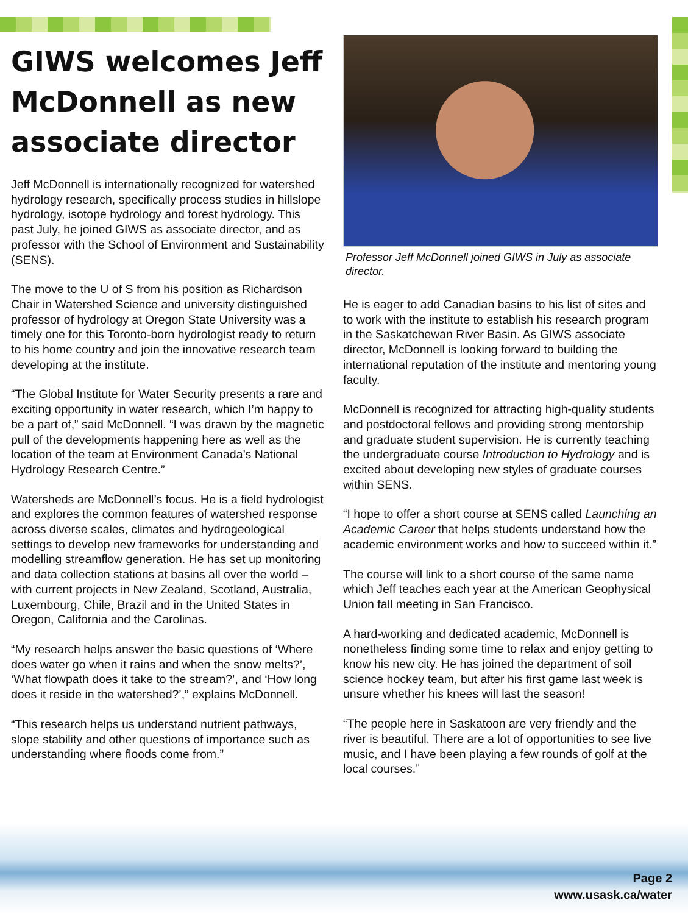GIWS welcomes Jeff McDonnell as new associate director
Jeff McDonnell is internationally recognized for watershed hydrology research, specifically process studies in hillslope hydrology, isotope hydrology and forest hydrology. This past July, he joined GIWS as associate director, and as professor with the School of Environment and Sustainability (SENS).
The move to the U of S from his position as Richardson Chair in Watershed Science and university distinguished professor of hydrology at Oregon State University was a timely one for this Toronto-born hydrologist ready to return to his home country and join the innovative research team developing at the institute.
“The Global Institute for Water Security presents a rare and exciting opportunity in water research, which I’m happy to be a part of,” said McDonnell. “I was drawn by the magnetic pull of the developments happening here as well as the location of the team at Environment Canada’s National Hydrology Research Centre.”
Watersheds are McDonnell’s focus. He is a field hydrologist and explores the common features of watershed response across diverse scales, climates and hydrogeological settings to develop new frameworks for understanding and modelling streamflow generation. He has set up monitoring and data collection stations at basins all over the world – with current projects in New Zealand, Scotland, Australia, Luxembourg, Chile, Brazil and in the United States in Oregon, California and the Carolinas.
“My research helps answer the basic questions of ‘Where does water go when it rains and when the snow melts?’, ‘What flowpath does it take to the stream?’, and ‘How long does it reside in the watershed?’,” explains McDonnell.
“This research helps us understand nutrient pathways, slope stability and other questions of importance such as understanding where floods come from.”
Professor Jeff McDonnell joined GIWS in July as associate director.
He is eager to add Canadian basins to his list of sites and to work with the institute to establish his research program in the Saskatchewan River Basin. As GIWS associate director, McDonnell is looking forward to building the international reputation of the institute and mentoring young faculty.
McDonnell is recognized for attracting high-quality students and postdoctoral fellows and providing strong mentorship and graduate student supervision. He is currently teaching the undergraduate course Introduction to Hydrology and is excited about developing new styles of graduate courses within SENS.
“I hope to offer a short course at SENS called Launching an Academic Career that helps students understand how the academic environment works and how to succeed within it.”
The course will link to a short course of the same name which Jeff teaches each year at the American Geophysical Union fall meeting in San Francisco.
A hard-working and dedicated academic, McDonnell is nonetheless finding some time to relax and enjoy getting to know his new city. He has joined the department of soil science hockey team, but after his first game last week is unsure whether his knees will last the season!
“The people here in Saskatoon are very friendly and the river is beautiful. There are a lot of opportunities to see live music, and I have been playing a few rounds of golf at the local courses.”
Page 2
www.usask.ca/water